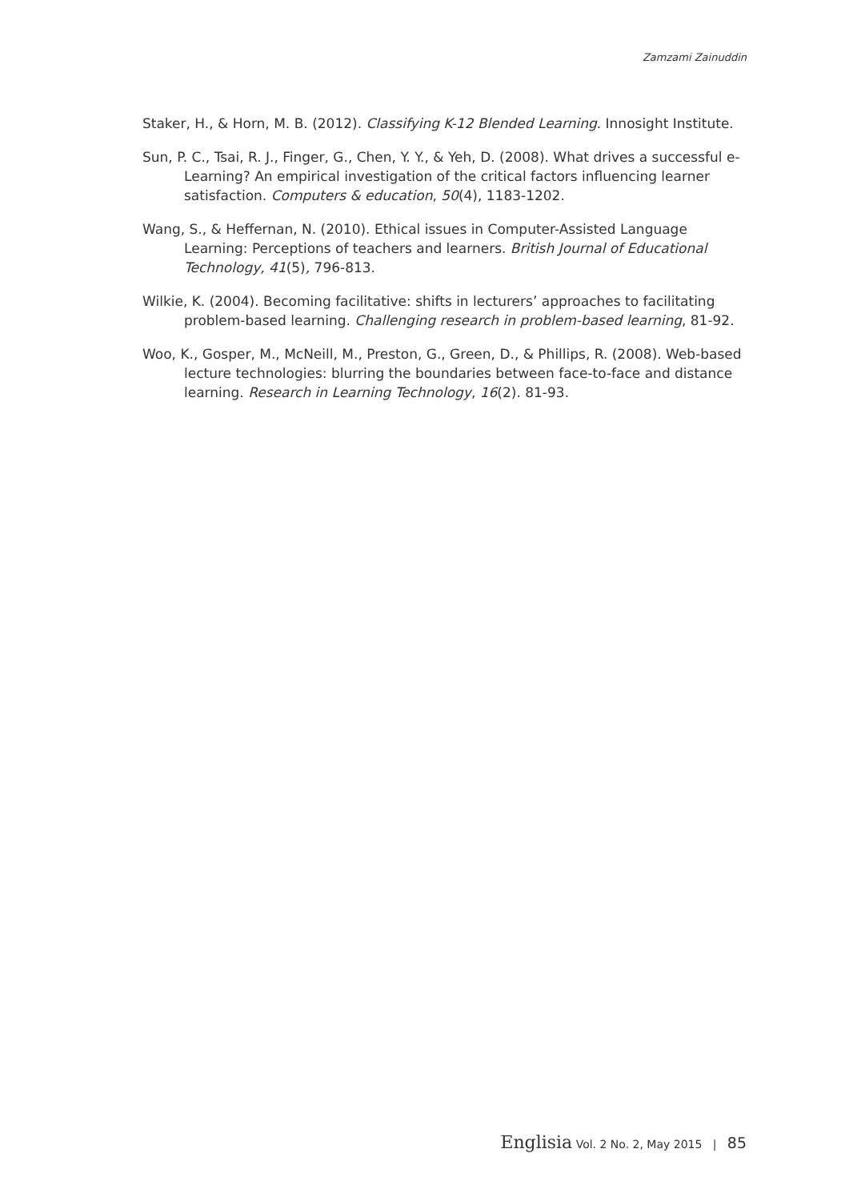Zamzami Zainuddin
Staker, H., & Horn, M. B. (2012). Classifying K-12 Blended Learning. Innosight Institute.
Sun, P. C., Tsai, R. J., Finger, G., Chen, Y. Y., & Yeh, D. (2008). What drives a successful e-Learning? An empirical investigation of the critical factors influencing learner satisfaction. Computers & education, 50(4), 1183-1202.
Wang, S., & Heffernan, N. (2010). Ethical issues in Computer-Assisted Language Learning: Perceptions of teachers and learners. British Journal of Educational Technology, 41(5), 796-813.
Wilkie, K. (2004). Becoming facilitative: shifts in lecturers’ approaches to facilitating problem-based learning. Challenging research in problem-based learning, 81-92.
Woo, K., Gosper, M., McNeill, M., Preston, G., Green, D., & Phillips, R. (2008). Web-based lecture technologies: blurring the boundaries between face-to-face and distance learning. Research in Learning Technology, 16(2). 81-93.
Englisia Vol. 2 No. 2, May 2015 | 85